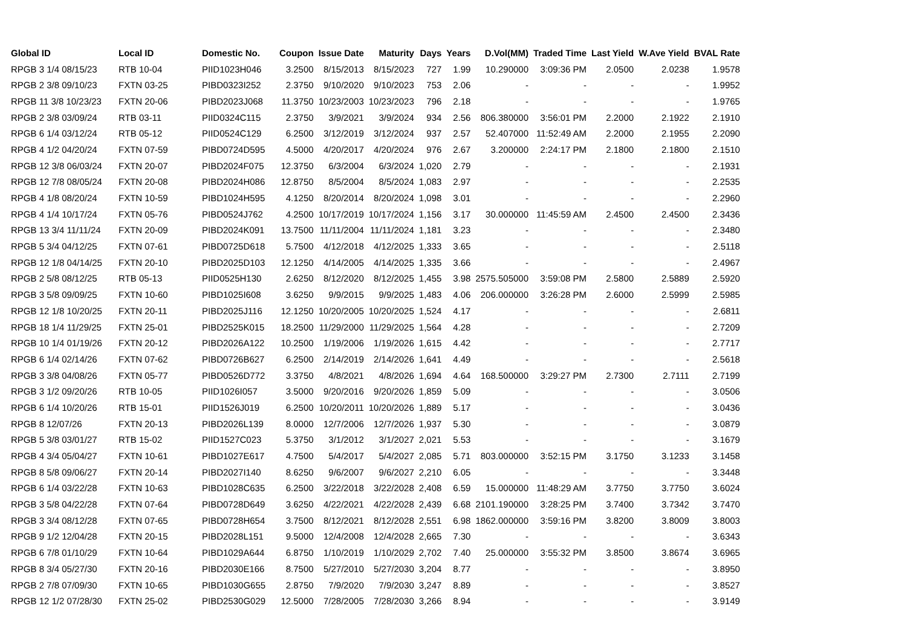| Global ID | Local ID | Domestic No. | Coupon | Issue Date | Maturity | Days | Years | D.Vol(MM) | Traded Time | Last Yield | W.Ave Yield | BVAL Rate |
| --- | --- | --- | --- | --- | --- | --- | --- | --- | --- | --- | --- | --- |
| RPGB 3 1/4 08/15/23 | RTB 10-04 | PIID1023H046 | 3.2500 | 8/15/2013 | 8/15/2023 | 727 | 1.99 | 10.290000 | 3:09:36 PM | 2.0500 | 2.0238 | 1.9578 |
| RPGB 2 3/8 09/10/23 | FXTN 03-25 | PIBD0323I252 | 2.3750 | 9/10/2020 | 9/10/2023 | 753 | 2.06 | - | - | - | - | 1.9952 |
| RPGB 11 3/8 10/23/23 | FXTN 20-06 | PIBD2023J068 | 11.3750 | 10/23/2003 | 10/23/2023 | 796 | 2.18 | - | - | - | - | 1.9765 |
| RPGB 2 3/8 03/09/24 | RTB 03-11 | PIID0324C115 | 2.3750 | 3/9/2021 | 3/9/2024 | 934 | 2.56 | 806.380000 | 3:56:01 PM | 2.2000 | 2.1922 | 2.1910 |
| RPGB 6 1/4 03/12/24 | RTB 05-12 | PIID0524C129 | 6.2500 | 3/12/2019 | 3/12/2024 | 937 | 2.57 | 52.407000 | 11:52:49 AM | 2.2000 | 2.1955 | 2.2090 |
| RPGB 4 1/2 04/20/24 | FXTN 07-59 | PIBD0724D595 | 4.5000 | 4/20/2017 | 4/20/2024 | 976 | 2.67 | 3.200000 | 2:24:17 PM | 2.1800 | 2.1800 | 2.1510 |
| RPGB 12 3/8 06/03/24 | FXTN 20-07 | PIBD2024F075 | 12.3750 | 6/3/2004 | 6/3/2024 | 1,020 | 2.79 | - | - | - | - | 2.1931 |
| RPGB 12 7/8 08/05/24 | FXTN 20-08 | PIBD2024H086 | 12.8750 | 8/5/2004 | 8/5/2024 | 1,083 | 2.97 | - | - | - | - | 2.2535 |
| RPGB 4 1/8 08/20/24 | FXTN 10-59 | PIBD1024H595 | 4.1250 | 8/20/2014 | 8/20/2024 | 1,098 | 3.01 | - | - | - | - | 2.2960 |
| RPGB 4 1/4 10/17/24 | FXTN 05-76 | PIBD0524J762 | 4.2500 | 10/17/2019 | 10/17/2024 | 1,156 | 3.17 | 30.000000 | 11:45:59 AM | 2.4500 | 2.4500 | 2.3436 |
| RPGB 13 3/4 11/11/24 | FXTN 20-09 | PIBD2024K091 | 13.7500 | 11/11/2004 | 11/11/2024 | 1,181 | 3.23 | - | - | - | - | 2.3480 |
| RPGB 5 3/4 04/12/25 | FXTN 07-61 | PIBD0725D618 | 5.7500 | 4/12/2018 | 4/12/2025 | 1,333 | 3.65 | - | - | - | - | 2.5118 |
| RPGB 12 1/8 04/14/25 | FXTN 20-10 | PIBD2025D103 | 12.1250 | 4/14/2005 | 4/14/2025 | 1,335 | 3.66 | - | - | - | - | 2.4967 |
| RPGB 2 5/8 08/12/25 | RTB 05-13 | PIID0525H130 | 2.6250 | 8/12/2020 | 8/12/2025 | 1,455 | 3.98 | 2575.505000 | 3:59:08 PM | 2.5800 | 2.5889 | 2.5920 |
| RPGB 3 5/8 09/09/25 | FXTN 10-60 | PIBD1025I608 | 3.6250 | 9/9/2015 | 9/9/2025 | 1,483 | 4.06 | 206.000000 | 3:26:28 PM | 2.6000 | 2.5999 | 2.5985 |
| RPGB 12 1/8 10/20/25 | FXTN 20-11 | PIBD2025J116 | 12.1250 | 10/20/2005 | 10/20/2025 | 1,524 | 4.17 | - | - | - | - | 2.6811 |
| RPGB 18 1/4 11/29/25 | FXTN 25-01 | PIBD2525K015 | 18.2500 | 11/29/2000 | 11/29/2025 | 1,564 | 4.28 | - | - | - | - | 2.7209 |
| RPGB 10 1/4 01/19/26 | FXTN 20-12 | PIBD2026A122 | 10.2500 | 1/19/2006 | 1/19/2026 | 1,615 | 4.42 | - | - | - | - | 2.7717 |
| RPGB 6 1/4 02/14/26 | FXTN 07-62 | PIBD0726B627 | 6.2500 | 2/14/2019 | 2/14/2026 | 1,641 | 4.49 | - | - | - | - | 2.5618 |
| RPGB 3 3/8 04/08/26 | FXTN 05-77 | PIBD0526D772 | 3.3750 | 4/8/2021 | 4/8/2026 | 1,694 | 4.64 | 168.500000 | 3:29:27 PM | 2.7300 | 2.7111 | 2.7199 |
| RPGB 3 1/2 09/20/26 | RTB 10-05 | PIID1026I057 | 3.5000 | 9/20/2016 | 9/20/2026 | 1,859 | 5.09 | - | - | - | - | 3.0506 |
| RPGB 6 1/4 10/20/26 | RTB 15-01 | PIID1526J019 | 6.2500 | 10/20/2011 | 10/20/2026 | 1,889 | 5.17 | - | - | - | - | 3.0436 |
| RPGB 8 12/07/26 | FXTN 20-13 | PIBD2026L139 | 8.0000 | 12/7/2006 | 12/7/2026 | 1,937 | 5.30 | - | - | - | - | 3.0879 |
| RPGB 5 3/8 03/01/27 | RTB 15-02 | PIID1527C023 | 5.3750 | 3/1/2012 | 3/1/2027 | 2,021 | 5.53 | - | - | - | - | 3.1679 |
| RPGB 4 3/4 05/04/27 | FXTN 10-61 | PIBD1027E617 | 4.7500 | 5/4/2017 | 5/4/2027 | 2,085 | 5.71 | 803.000000 | 3:52:15 PM | 3.1750 | 3.1233 | 3.1458 |
| RPGB 8 5/8 09/06/27 | FXTN 20-14 | PIBD2027I140 | 8.6250 | 9/6/2007 | 9/6/2027 | 2,210 | 6.05 | - | - | - | - | 3.3448 |
| RPGB 6 1/4 03/22/28 | FXTN 10-63 | PIBD1028C635 | 6.2500 | 3/22/2018 | 3/22/2028 | 2,408 | 6.59 | 15.000000 | 11:48:29 AM | 3.7750 | 3.7750 | 3.6024 |
| RPGB 3 5/8 04/22/28 | FXTN 07-64 | PIBD0728D649 | 3.6250 | 4/22/2021 | 4/22/2028 | 2,439 | 6.68 | 2101.190000 | 3:28:25 PM | 3.7400 | 3.7342 | 3.7470 |
| RPGB 3 3/4 08/12/28 | FXTN 07-65 | PIBD0728H654 | 3.7500 | 8/12/2021 | 8/12/2028 | 2,551 | 6.98 | 1862.000000 | 3:59:16 PM | 3.8200 | 3.8009 | 3.8003 |
| RPGB 9 1/2 12/04/28 | FXTN 20-15 | PIBD2028L151 | 9.5000 | 12/4/2008 | 12/4/2028 | 2,665 | 7.30 | - | - | - | - | 3.6343 |
| RPGB 6 7/8 01/10/29 | FXTN 10-64 | PIBD1029A644 | 6.8750 | 1/10/2019 | 1/10/2029 | 2,702 | 7.40 | 25.000000 | 3:55:32 PM | 3.8500 | 3.8674 | 3.6965 |
| RPGB 8 3/4 05/27/30 | FXTN 20-16 | PIBD2030E166 | 8.7500 | 5/27/2010 | 5/27/2030 | 3,204 | 8.77 | - | - | - | - | 3.8950 |
| RPGB 2 7/8 07/09/30 | FXTN 10-65 | PIBD1030G655 | 2.8750 | 7/9/2020 | 7/9/2030 | 3,247 | 8.89 | - | - | - | - | 3.8527 |
| RPGB 12 1/2 07/28/30 | FXTN 25-02 | PIBD2530G029 | 12.5000 | 7/28/2005 | 7/28/2030 | 3,266 | 8.94 | - | - | - | - | 3.9149 |